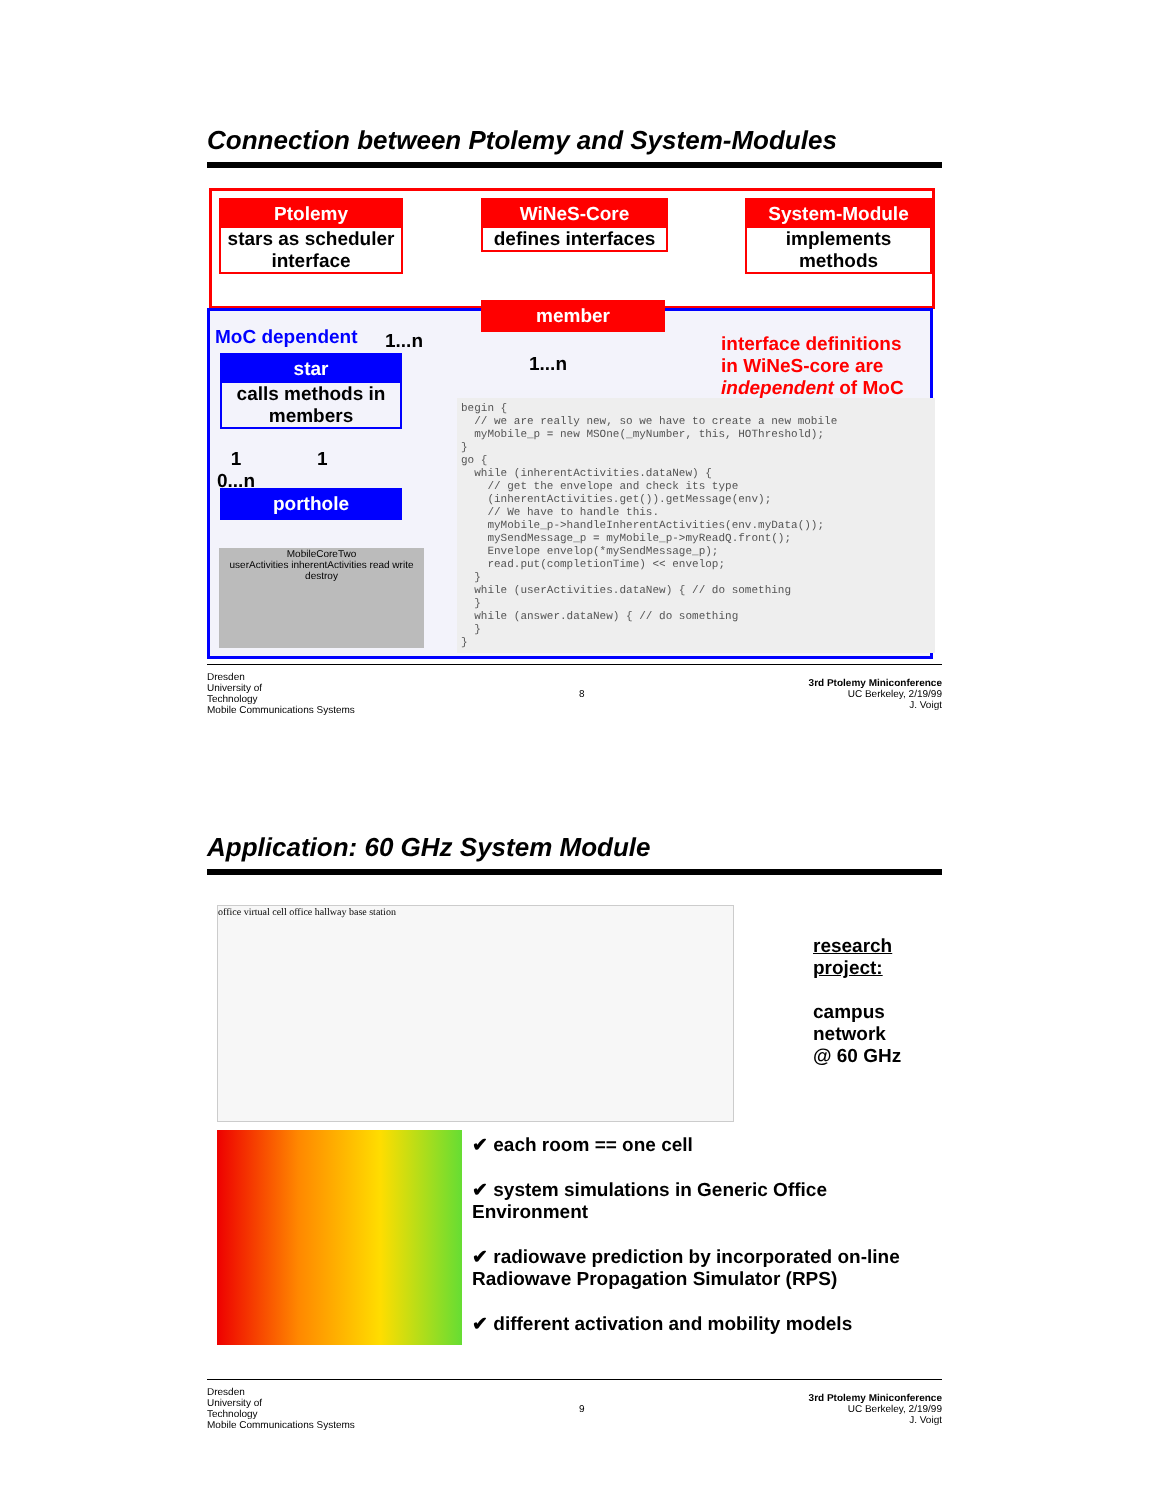Connection between Ptolemy and System-Modules
Ptolemy
stars as scheduler interface
WiNeS-Core
defines interfaces
System-Module
implements methods
member
1...n
MoC dependent 1...n
star
calls methods in members
1
0...n
1
porthole
MobileCoreTwo
userActivities inherentActivities read write destroy
interface definitions
in WiNeS-core are
independent of MoC
begin { // we are really new, so we have to create a new mobile myMobile_p = new MSOne(_myNumber, this, HOThreshold); } go { while (inherentActivities.dataNew) { // get the envelope and check its type (inherentActivities.get()).getMessage(env); // We have to handle this. myMobile_p->handleInherentActivities(env.myData()); mySendMessage_p = myMobile_p->myReadQ.front(); Envelope envelop(*mySendMessage_p); read.put(completionTime) << envelop; } while (userActivities.dataNew) { // do something } while (answer.dataNew) { // do something } }
Dresden
University of
Technology
Mobile Communications Systems
8
3rd Ptolemy Miniconference
UC Berkeley, 2/19/99
J. Voigt
Application: 60 GHz System Module
office virtual cell office hallway base station
research project:
campus
network
@ 60 GHz
✔ each room == one cell
✔ system simulations in Generic Office Environment
✔ radiowave prediction by incorporated on-line Radiowave Propagation Simulator (RPS)
✔ different activation and mobility models
Dresden
University of
Technology
Mobile Communications Systems
9
3rd Ptolemy Miniconference
UC Berkeley, 2/19/99
J. Voigt